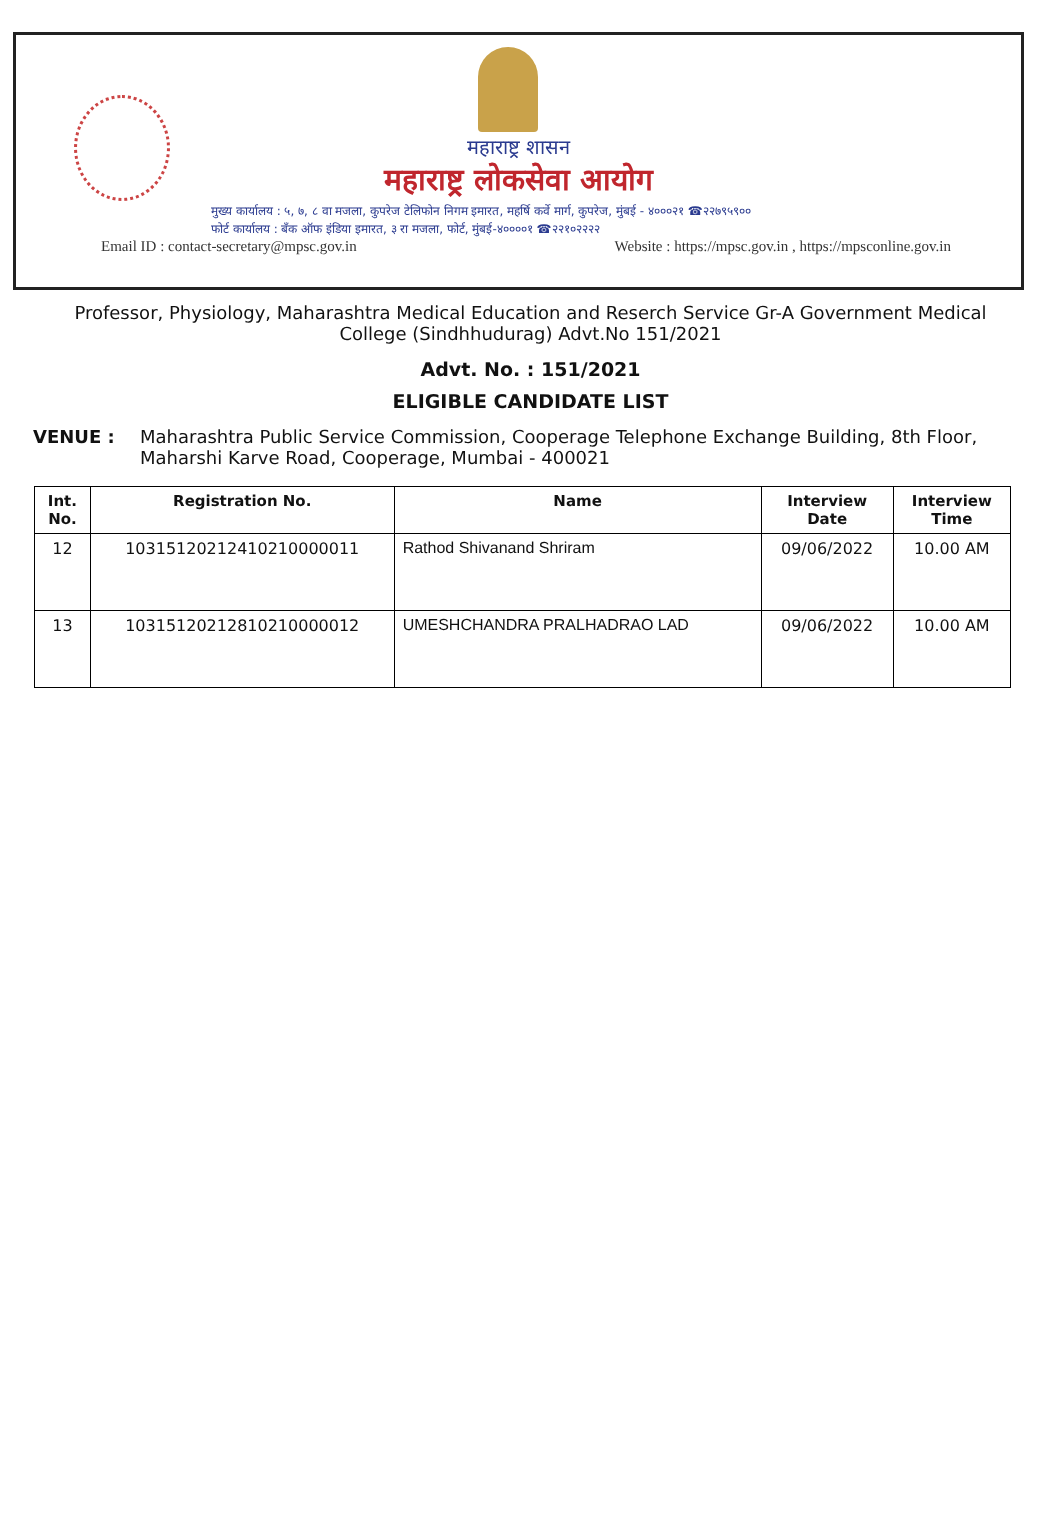महाराष्ट्र शासन
महाराष्ट्र लोकसेवा आयोग
मुख्य कार्यालय : ५, ७, ८ वा मजला, कुपरेज टेलिफोन निगम इमारत, महर्षि कर्वे मार्ग, कुपरेज, मुंबई - ४०००२१ ☎२२७९५९००
फोर्ट कार्यालय : बँक ऑफ इंडिया इमारत, ३ रा मजला, फोर्ट, मुंबई-४००००१ ☎२२१०२२२२
Email ID : contact-secretary@mpsc.gov.in Website : https://mpsc.gov.in , https://mpsconline.gov.in
Professor, Physiology, Maharashtra Medical Education and Reserch Service Gr-A Government Medical College (Sindhhudurag) Advt.No 151/2021
Advt. No. : 151/2021
ELIGIBLE CANDIDATE LIST
VENUE : Maharashtra Public Service Commission, Cooperage Telephone Exchange Building, 8th Floor, Maharshi Karve Road, Cooperage, Mumbai - 400021
| Int. No. | Registration No. | Name | Interview Date | Interview Time |
| --- | --- | --- | --- | --- |
| 12 | 10315120212410210000011 | Rathod Shivanand Shriram | 09/06/2022 | 10.00 AM |
| 13 | 10315120212810210000012 | UMESHCHANDRA PRALHADRAO LAD | 09/06/2022 | 10.00 AM |